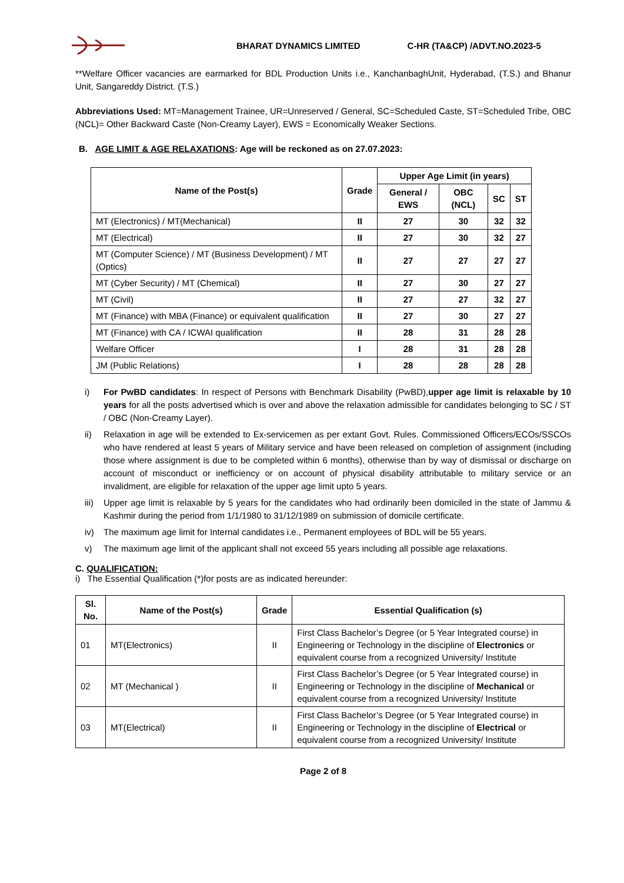BHARAT DYNAMICS LIMITED C-HR (TA&CP) /ADVT.NO.2023-5
**Welfare Officer vacancies are earmarked for BDL Production Units i.e., KanchanbaghUnit, Hyderabad, (T.S.) and Bhanur Unit, Sangareddy District. (T.S.)
Abbreviations Used: MT=Management Trainee, UR=Unreserved / General, SC=Scheduled Caste, ST=Scheduled Tribe, OBC (NCL)= Other Backward Caste (Non-Creamy Layer), EWS = Economically Weaker Sections.
B. AGE LIMIT & AGE RELAXATIONS: Age will be reckoned as on 27.07.2023:
| Name of the Post(s) | Grade | Upper Age Limit (in years) | | | |
| --- | --- | --- | --- | --- | --- |
| | | General / EWS | OBC (NCL) | SC | ST |
| MT (Electronics) / MT(Mechanical) | II | 27 | 30 | 32 | 32 |
| MT (Electrical) | II | 27 | 30 | 32 | 27 |
| MT (Computer Science) / MT (Business Development) / MT (Optics) | II | 27 | 27 | 27 | 27 |
| MT (Cyber Security) / MT (Chemical) | II | 27 | 30 | 27 | 27 |
| MT (Civil) | II | 27 | 27 | 32 | 27 |
| MT (Finance) with MBA (Finance) or equivalent qualification | II | 27 | 30 | 27 | 27 |
| MT (Finance) with CA / ICWAI qualification | II | 28 | 31 | 28 | 28 |
| Welfare Officer | I | 28 | 31 | 28 | 28 |
| JM (Public Relations) | I | 28 | 28 | 28 | 28 |
i) For PwBD candidates: In respect of Persons with Benchmark Disability (PwBD),upper age limit is relaxable by 10 years for all the posts advertised which is over and above the relaxation admissible for candidates belonging to SC / ST / OBC (Non-Creamy Layer).
ii) Relaxation in age will be extended to Ex-servicemen as per extant Govt. Rules. Commissioned Officers/ECOs/SSCOs who have rendered at least 5 years of Military service and have been released on completion of assignment (including those where assignment is due to be completed within 6 months), otherwise than by way of dismissal or discharge on account of misconduct or inefficiency or on account of physical disability attributable to military service or an invalidment, are eligible for relaxation of the upper age limit upto 5 years.
iii) Upper age limit is relaxable by 5 years for the candidates who had ordinarily been domiciled in the state of Jammu & Kashmir during the period from 1/1/1980 to 31/12/1989 on submission of domicile certificate.
iv) The maximum age limit for Internal candidates i.e., Permanent employees of BDL will be 55 years.
v) The maximum age limit of the applicant shall not exceed 55 years including all possible age relaxations.
C. QUALIFICATION:
i) The Essential Qualification (*)for posts are as indicated hereunder:
| Sl. No. | Name of the Post(s) | Grade | Essential Qualification (s) |
| --- | --- | --- | --- |
| 01 | MT(Electronics) | II | First Class Bachelor’s Degree (or 5 Year Integrated course) in Engineering or Technology in the discipline of Electronics or equivalent course from a recognized University/ Institute |
| 02 | MT (Mechanical ) | II | First Class Bachelor’s Degree (or 5 Year Integrated course) in Engineering or Technology in the discipline of Mechanical or equivalent course from a recognized University/ Institute |
| 03 | MT(Electrical) | II | First Class Bachelor’s Degree (or 5 Year Integrated course) in Engineering or Technology in the discipline of Electrical or equivalent course from a recognized University/ Institute |
Page 2 of 8